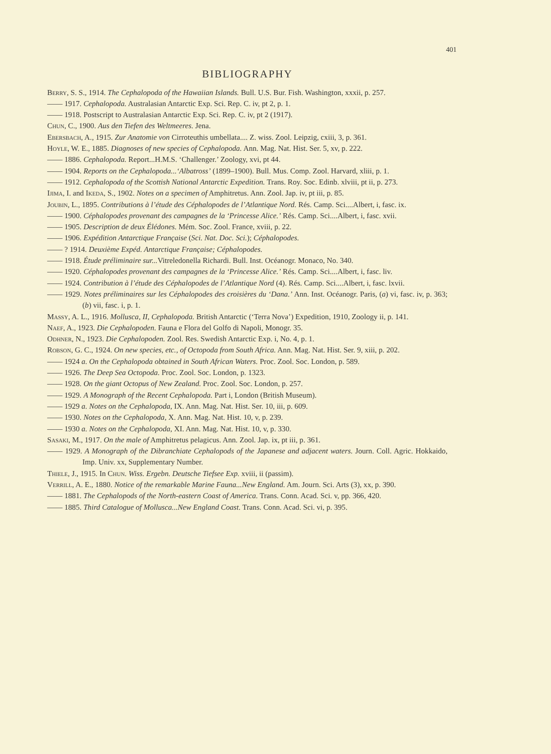401
BIBLIOGRAPHY
Berry, S. S., 1914. The Cephalopoda of the Hawaiian Islands. Bull. U.S. Bur. Fish. Washington, xxxii, p. 257.
—— 1917. Cephalopoda. Australasian Antarctic Exp. Sci. Rep. C. iv, pt 2, p. 1.
—— 1918. Postscript to Australasian Antarctic Exp. Sci. Rep. C. iv, pt 2 (1917).
Chun, C., 1900. Aus den Tiefen des Weltmeeres. Jena.
Ebersbach, A., 1915. Zur Anatomie von Cirroteuthis umbellata.... Z. wiss. Zool. Leipzig, cxiii, 3, p. 361.
Hoyle, W. E., 1885. Diagnoses of new species of Cephalopoda. Ann. Mag. Nat. Hist. Ser. 5, xv, p. 222.
—— 1886. Cephalopoda. Report...H.M.S. ‘Challenger.’ Zoology, xvi, pt 44.
—— 1904. Reports on the Cephalopoda...‘Albatross’ (1899–1900). Bull. Mus. Comp. Zool. Harvard, xliii, p. 1.
—— 1912. Cephalopoda of the Scottish National Antarctic Expedition. Trans. Roy. Soc. Edinb. xlviii, pt ii, p. 273.
Ijima, I. and Ikeda, S., 1902. Notes on a specimen of Amphitretus. Ann. Zool. Jap. iv, pt iii, p. 85.
Joubin, L., 1895. Contributions à l’étude des Céphalopodes de l’Atlantique Nord. Rés. Camp. Sci....Albert, i, fasc. ix.
—— 1900. Céphalopodes provenant des campagnes de la ‘Princesse Alice.’ Rés. Camp. Sci....Albert, i, fasc. xvii.
—— 1905. Description de deux Élédones. Mém. Soc. Zool. France, xviii, p. 22.
—— 1906. Expédition Antarctique Française (Sci. Nat. Doc. Sci.); Céphalopodes.
—— ? 1914. Deuxième Expéd. Antarctique Française; Céphalopodes.
—— 1918. Étude préliminaire sur... Vitreledonella Richardi. Bull. Inst. Océanogr. Monaco, No. 340.
—— 1920. Céphalopodes provenant des campagnes de la ‘Princesse Alice.’ Rés. Camp. Sci....Albert, i, fasc. liv.
—— 1924. Contribution à l’étude des Céphalopodes de l’Atlantique Nord (4). Rés. Camp. Sci....Albert, i, fasc. lxvii.
—— 1929. Notes préliminaires sur les Céphalopodes des croisières du ‘Dana.’ Ann. Inst. Océanogr. Paris, (a) vi, fasc. iv, p. 363; (b) vii, fasc. i, p. 1.
Massy, A. L., 1916. Mollusca, II, Cephalopoda. British Antarctic (‘Terra Nova’) Expedition, 1910, Zoology ii, p. 141.
Naef, A., 1923. Die Cephalopoden. Fauna e Flora del Golfo di Napoli, Monogr. 35.
Odhner, N., 1923. Die Cephalopoden. Zool. Res. Swedish Antarctic Exp. i, No. 4, p. 1.
Robson, G. C., 1924. On new species, etc., of Octopoda from South Africa. Ann. Mag. Nat. Hist. Ser. 9, xiii, p. 202.
—— 1924 a. On the Cephalopoda obtained in South African Waters. Proc. Zool. Soc. London, p. 589.
—— 1926. The Deep Sea Octopoda. Proc. Zool. Soc. London, p. 1323.
—— 1928. On the giant Octopus of New Zealand. Proc. Zool. Soc. London, p. 257.
—— 1929. A Monograph of the Recent Cephalopoda. Part i, London (British Museum).
—— 1929 a. Notes on the Cephalopoda, IX. Ann. Mag. Nat. Hist. Ser. 10, iii, p. 609.
—— 1930. Notes on the Cephalopoda, X. Ann. Mag. Nat. Hist. 10, v, p. 239.
—— 1930 a. Notes on the Cephalopoda, XI. Ann. Mag. Nat. Hist. 10, v, p. 330.
Sasaki, M., 1917. On the male of Amphitretus pelagicus. Ann. Zool. Jap. ix, pt iii, p. 361.
—— 1929. A Monograph of the Dibranchiate Cephalopods of the Japanese and adjacent waters. Journ. Coll. Agric. Hokkaido, Imp. Univ. xx, Supplementary Number.
Thiele, J., 1915. In Chun. Wiss. Ergebn. Deutsche Tiefsee Exp. xviii, ii (passim).
Verrill, A. E., 1880. Notice of the remarkable Marine Fauna...New England. Am. Journ. Sci. Arts (3), xx, p. 390.
—— 1881. The Cephalopods of the North-eastern Coast of America. Trans. Conn. Acad. Sci. v, pp. 366, 420.
—— 1885. Third Catalogue of Mollusca...New England Coast. Trans. Conn. Acad. Sci. vi, p. 395.